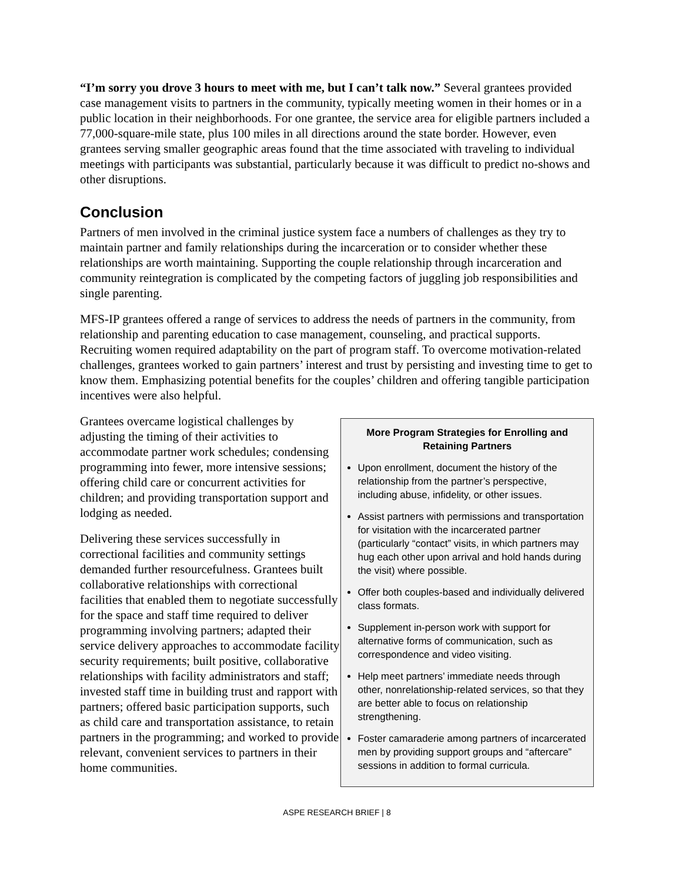“I’m sorry you drove 3 hours to meet with me, but I can’t talk now.” Several grantees provided case management visits to partners in the community, typically meeting women in their homes or in a public location in their neighborhoods. For one grantee, the service area for eligible partners included a 77,000-square-mile state, plus 100 miles in all directions around the state border. However, even grantees serving smaller geographic areas found that the time associated with traveling to individual meetings with participants was substantial, particularly because it was difficult to predict no-shows and other disruptions.
Conclusion
Partners of men involved in the criminal justice system face a numbers of challenges as they try to maintain partner and family relationships during the incarceration or to consider whether these relationships are worth maintaining. Supporting the couple relationship through incarceration and community reintegration is complicated by the competing factors of juggling job responsibilities and single parenting.
MFS-IP grantees offered a range of services to address the needs of partners in the community, from relationship and parenting education to case management, counseling, and practical supports. Recruiting women required adaptability on the part of program staff. To overcome motivation-related challenges, grantees worked to gain partners’ interest and trust by persisting and investing time to get to know them. Emphasizing potential benefits for the couples’ children and offering tangible participation incentives were also helpful.
Grantees overcame logistical challenges by adjusting the timing of their activities to accommodate partner work schedules; condensing programming into fewer, more intensive sessions; offering child care or concurrent activities for children; and providing transportation support and lodging as needed.
Delivering these services successfully in correctional facilities and community settings demanded further resourcefulness. Grantees built collaborative relationships with correctional facilities that enabled them to negotiate successfully for the space and staff time required to deliver programming involving partners; adapted their service delivery approaches to accommodate facility security requirements; built positive, collaborative relationships with facility administrators and staff; invested staff time in building trust and rapport with partners; offered basic participation supports, such as child care and transportation assistance, to retain partners in the programming; and worked to provide relevant, convenient services to partners in their home communities.
More Program Strategies for Enrolling and Retaining Partners
Upon enrollment, document the history of the relationship from the partner’s perspective, including abuse, infidelity, or other issues.
Assist partners with permissions and transportation for visitation with the incarcerated partner (particularly “contact” visits, in which partners may hug each other upon arrival and hold hands during the visit) where possible.
Offer both couples-based and individually delivered class formats.
Supplement in-person work with support for alternative forms of communication, such as correspondence and video visiting.
Help meet partners’ immediate needs through other, nonrelationship-related services, so that they are better able to focus on relationship strengthening.
Foster camaraderie among partners of incarcerated men by providing support groups and “aftercare” sessions in addition to formal curricula.
ASPE RESEARCH BRIEF | 8